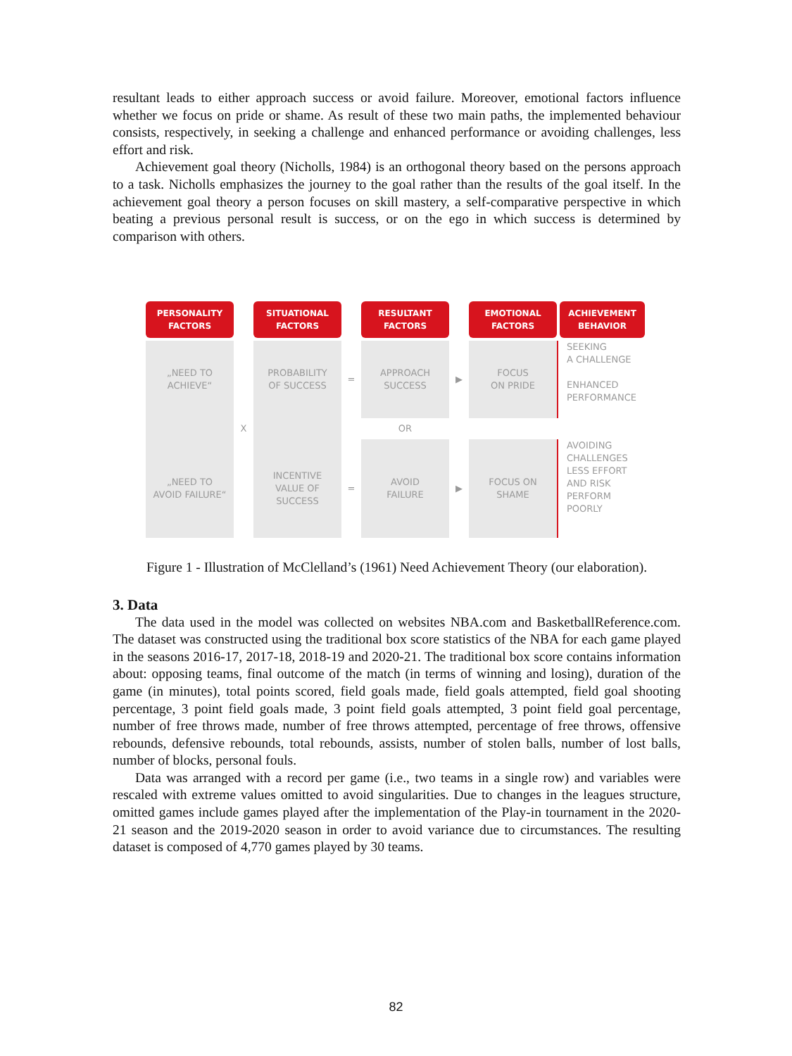resultant leads to either approach success or avoid failure. Moreover, emotional factors influence whether we focus on pride or shame. As result of these two main paths, the implemented behaviour consists, respectively, in seeking a challenge and enhanced performance or avoiding challenges, less effort and risk.
Achievement goal theory (Nicholls, 1984) is an orthogonal theory based on the persons approach to a task. Nicholls emphasizes the journey to the goal rather than the results of the goal itself. In the achievement goal theory a person focuses on skill mastery, a self-comparative perspective in which beating a previous personal result is success, or on the ego in which success is determined by comparison with others.
PERSONALITY
FACTORS
SITUATIONAL
FACTORS
RESULTANT
FACTORS
EMOTIONAL
FACTORS
ACHIEVEMENT
BEHAVIOR
„NEED TO
ACHIEVE“
PROBABILITY
OF SUCCESS
=
APPROACH
SUCCESS
▶
FOCUS
ON PRIDE
SEEKING
A CHALLENGE
ENHANCED
PERFORMANCE
X
OR
„NEED TO
AVOID FAILURE“
INCENTIVE
VALUE OF
SUCCESS
=
AVOID
FAILURE
▶
FOCUS ON
SHAME
AVOIDING
CHALLENGES
LESS EFFORT
AND RISK
PERFORM
POORLY
Figure 1 - Illustration of McClelland’s (1961) Need Achievement Theory (our elaboration).
3. Data
The data used in the model was collected on websites NBA.com and BasketballReference.com. The dataset was constructed using the traditional box score statistics of the NBA for each game played in the seasons 2016-17, 2017-18, 2018-19 and 2020-21. The traditional box score contains information about: opposing teams, final outcome of the match (in terms of winning and losing), duration of the game (in minutes), total points scored, field goals made, field goals attempted, field goal shooting percentage, 3 point field goals made, 3 point field goals attempted, 3 point field goal percentage, number of free throws made, number of free throws attempted, percentage of free throws, offensive rebounds, defensive rebounds, total rebounds, assists, number of stolen balls, number of lost balls, number of blocks, personal fouls.
Data was arranged with a record per game (i.e., two teams in a single row) and variables were rescaled with extreme values omitted to avoid singularities. Due to changes in the leagues structure, omitted games include games played after the implementation of the Play-in tournament in the 2020-21 season and the 2019-2020 season in order to avoid variance due to circumstances. The resulting dataset is composed of 4,770 games played by 30 teams.
82